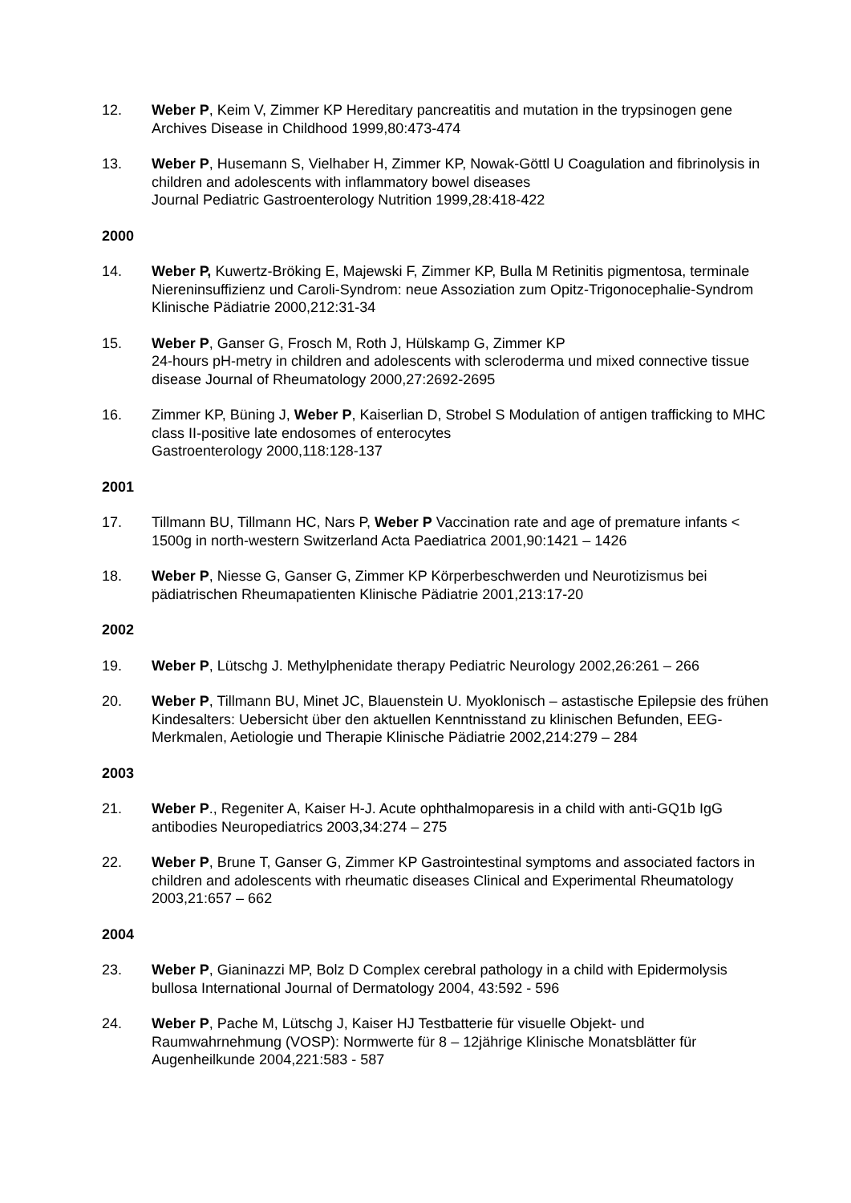12. Weber P, Keim V, Zimmer KP Hereditary pancreatitis and mutation in the trypsinogen gene Archives Disease in Childhood 1999,80:473-474
13. Weber P, Husemann S, Vielhaber H, Zimmer KP, Nowak-Göttl U Coagulation and fibrinolysis in children and adolescents with inflammatory bowel diseases
Journal Pediatric Gastroenterology Nutrition 1999,28:418-422
2000
14. Weber P, Kuwertz-Bröking E, Majewski F, Zimmer KP, Bulla M Retinitis pigmentosa, terminale Niereninsuffizienz und Caroli-Syndrom: neue Assoziation zum Opitz-Trigonocephalie-Syndrom Klinische Pädiatrie 2000,212:31-34
15. Weber P, Ganser G, Frosch M, Roth J, Hülskamp G, Zimmer KP
24-hours pH-metry in children and adolescents with scleroderma und mixed connective tissue disease Journal of Rheumatology 2000,27:2692-2695
16. Zimmer KP, Büning J, Weber P, Kaiserlian D, Strobel S Modulation of antigen trafficking to MHC class II-positive late endosomes of enterocytes
Gastroenterology 2000,118:128-137
2001
17. Tillmann BU, Tillmann HC, Nars P, Weber P Vaccination rate and age of premature infants < 1500g in north-western Switzerland Acta Paediatrica 2001,90:1421 – 1426
18. Weber P, Niesse G, Ganser G, Zimmer KP Körperbeschwerden und Neurotizismus bei pädiatrischen Rheumapatienten Klinische Pädiatrie 2001,213:17-20
2002
19. Weber P, Lütschg J. Methylphenidate therapy Pediatric Neurology 2002,26:261 – 266
20. Weber P, Tillmann BU, Minet JC, Blauenstein U. Myoklonisch – astastische Epilepsie des frühen Kindesalters: Uebersicht über den aktuellen Kenntnisstand zu klinischen Befunden, EEG-Merkmalen, Aetiologie und Therapie Klinische Pädiatrie 2002,214:279 – 284
2003
21. Weber P., Regeniter A, Kaiser H-J. Acute ophthalmoparesis in a child with anti-GQ1b IgG antibodies Neuropediatrics 2003,34:274 – 275
22. Weber P, Brune T, Ganser G, Zimmer KP Gastrointestinal symptoms and associated factors in children and adolescents with rheumatic diseases Clinical and Experimental Rheumatology 2003,21:657 – 662
2004
23. Weber P, Gianinazzi MP, Bolz D Complex cerebral pathology in a child with Epidermolysis bullosa International Journal of Dermatology 2004, 43:592 - 596
24. Weber P, Pache M, Lütschg J, Kaiser HJ Testbatterie für visuelle Objekt- und Raumwahrnehmung (VOSP): Normwerte für 8 – 12jährige Klinische Monatsblätter für Augenheilkunde 2004,221:583 - 587